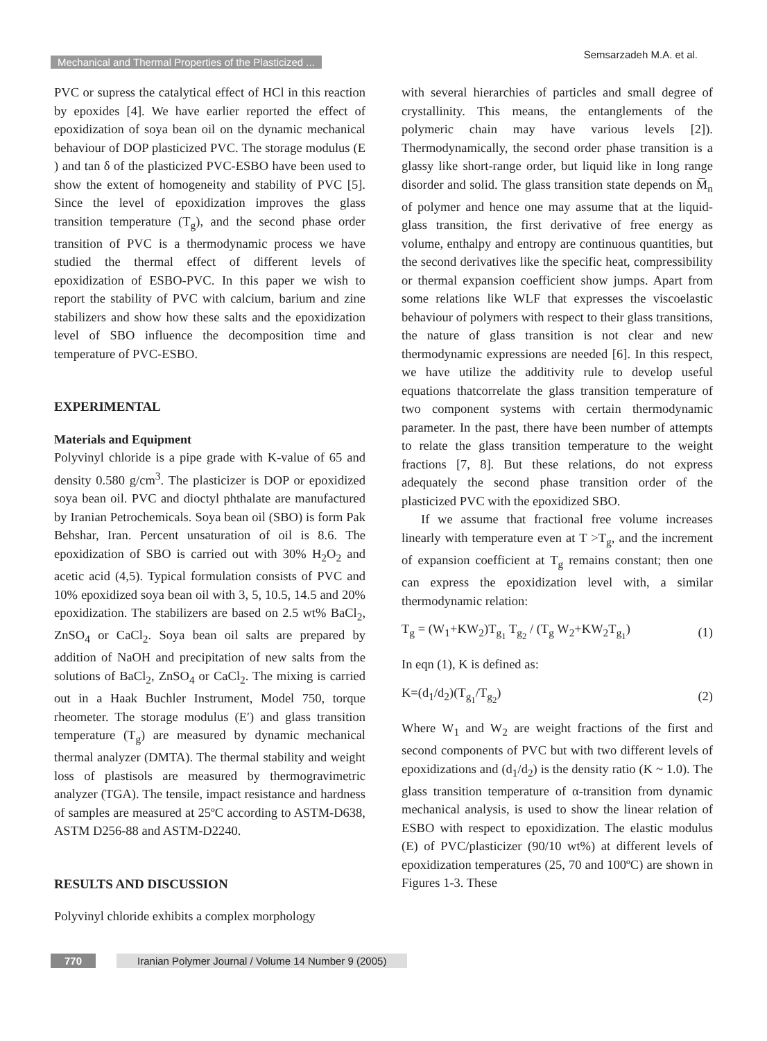Mechanical and Thermal Properties of the Plasticized ...
Semsarzadeh M.A. et al.
PVC or supress the catalytical effect of HCl in this reaction by epoxides [4]. We have earlier reported the effect of epoxidization of soya bean oil on the dynamic mechanical behaviour of DOP plasticized PVC. The storage modulus (E ) and tan δ of the plasticized PVC-ESBO have been used to show the extent of homogeneity and stability of PVC [5]. Since the level of epoxidization improves the glass transition temperature (T<sub>g</sub>), and the second phase order transition of PVC is a thermodynamic process we have studied the thermal effect of different levels of epoxidization of ESBO-PVC. In this paper we wish to report the stability of PVC with calcium, barium and zine stabilizers and show how these salts and the epoxidization level of SBO influence the decomposition time and temperature of PVC-ESBO.
EXPERIMENTAL
Materials and Equipment
Polyvinyl chloride is a pipe grade with K-value of 65 and density 0.580 g/cm<sup>3</sup>. The plasticizer is DOP or epoxidized soya bean oil. PVC and dioctyl phthalate are manufactured by Iranian Petrochemicals. Soya bean oil (SBO) is form Pak Behshar, Iran. Percent unsaturation of oil is 8.6. The epoxidization of SBO is carried out with 30% H<sub>2</sub>O<sub>2</sub> and acetic acid (4,5). Typical formulation consists of PVC and 10% epoxidized soya bean oil with 3, 5, 10.5, 14.5 and 20% epoxidization. The stabilizers are based on 2.5 wt% BaCl<sub>2</sub>, ZnSO<sub>4</sub> or CaCl<sub>2</sub>. Soya bean oil salts are prepared by addition of NaOH and precipitation of new salts from the solutions of BaCl<sub>2</sub>, ZnSO<sub>4</sub> or CaCl<sub>2</sub>. The mixing is carried out in a Haak Buchler Instrument, Model 750, torque rheometer. The storage modulus (E′) and glass transition temperature (T<sub>g</sub>) are measured by dynamic mechanical thermal analyzer (DMTA). The thermal stability and weight loss of plastisols are measured by thermogravimetric analyzer (TGA). The tensile, impact resistance and hardness of samples are measured at 25ºC according to ASTM-D638, ASTM D256-88 and ASTM-D2240.
RESULTS AND DISCUSSION
Polyvinyl chloride exhibits a complex morphology
with several hierarchies of particles and small degree of crystallinity. This means, the entanglements of the polymeric chain may have various levels [2]). Thermodynamically, the second order phase transition is a glassy like short-range order, but liquid like in long range disorder and solid. The glass transition state depends on M̅<sub>n</sub> of polymer and hence one may assume that at the liquid-glass transition, the first derivative of free energy as volume, enthalpy and entropy are continuous quantities, but the second derivatives like the specific heat, compressibility or thermal expansion coefficient show jumps. Apart from some relations like WLF that expresses the viscoelastic behaviour of polymers with respect to their glass transitions, the nature of glass transition is not clear and new thermodynamic expressions are needed [6]. In this respect, we have utilize the additivity rule to develop useful equations thatcorrelate the glass transition temperature of two component systems with certain thermodynamic parameter. In the past, there have been number of attempts to relate the glass transition temperature to the weight fractions [7, 8]. But these relations, do not express adequately the second phase transition order of the plasticized PVC with the epoxidized SBO.
If we assume that fractional free volume increases linearly with temperature even at T >T<sub>g</sub>, and the increment of expansion coefficient at T<sub>g</sub> remains constant; then one can express the epoxidization level with, a similar thermodynamic relation:
T<sub>g</sub> = (W<sub>1</sub>+KW<sub>2</sub>)T<sub>g<sub>1</sub></sub> T<sub>g<sub>2</sub></sub> / (T<sub>g</sub> W<sub>2</sub>+KW<sub>2</sub>T<sub>g<sub>1</sub></sub>) (1)
In eqn (1), K is defined as:
K=(d<sub>1</sub>/d<sub>2</sub>)(T<sub>g<sub>1</sub></sub>/T<sub>g<sub>2</sub></sub>) (2)
Where W<sub>1</sub> and W<sub>2</sub> are weight fractions of the first and second components of PVC but with two different levels of epoxidizations and (d<sub>1</sub>/d<sub>2</sub>) is the density ratio (K ~ 1.0). The glass transition temperature of α-transition from dynamic mechanical analysis, is used to show the linear relation of ESBO with respect to epoxidization. The elastic modulus (E) of PVC/plasticizer (90/10 wt%) at different levels of epoxidization temperatures (25, 70 and 100ºC) are shown in Figures 1-3. These
770 Iranian Polymer Journal / Volume 14 Number 9 (2005)